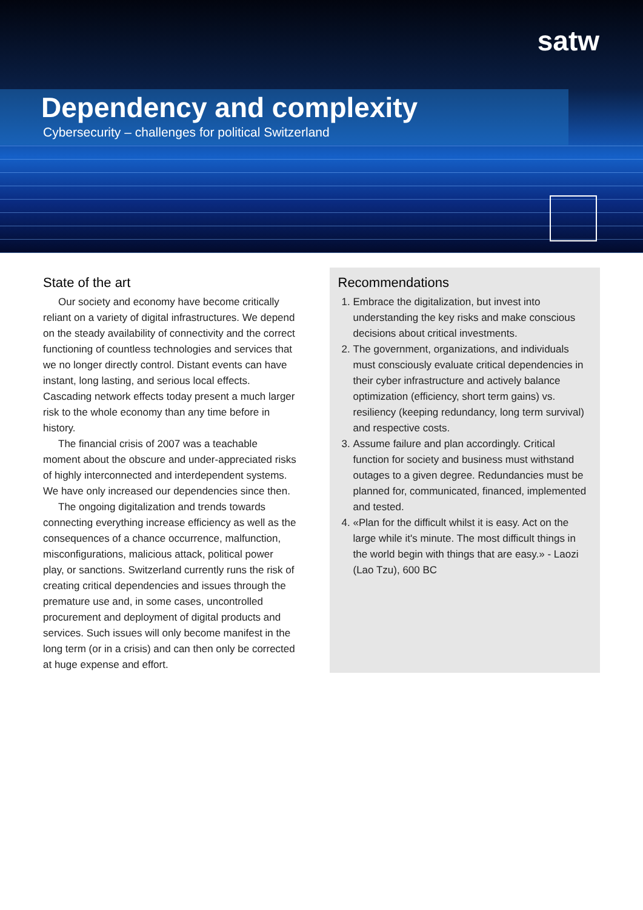satw
Dependency and complexity
Cybersecurity – challenges for political Switzerland
State of the art
Our society and economy have become critically reliant on a variety of digital infrastructures. We depend on the steady availability of connectivity and the correct functioning of countless technologies and services that we no longer directly control. Distant events can have instant, long lasting, and serious local effects. Cascading network effects today present a much larger risk to the whole economy than any time before in history.
The financial crisis of 2007 was a teachable moment about the obscure and under-appreciated risks of highly interconnected and interdependent systems. We have only increased our dependencies since then.
The ongoing digitalization and trends towards connecting everything increase efficiency as well as the consequences of a chance occurrence, malfunction, misconfigurations, malicious attack, political power play, or sanctions. Switzerland currently runs the risk of creating critical dependencies and issues through the premature use and, in some cases, uncontrolled procurement and deployment of digital products and services. Such issues will only become manifest in the long term (or in a crisis) and can then only be corrected at huge expense and effort.
Recommendations
1. Embrace the digitalization, but invest into understanding the key risks and make conscious decisions about critical investments.
2. The government, organizations, and individuals must consciously evaluate critical dependencies in their cyber infrastructure and actively balance optimization (efficiency, short term gains) vs. resiliency (keeping redundancy, long term survival) and respective costs.
3. Assume failure and plan accordingly. Critical function for society and business must withstand outages to a given degree. Redundancies must be planned for, communicated, financed, implemented and tested.
4. «Plan for the difficult whilst it is easy. Act on the large while it's minute. The most difficult things in the world begin with things that are easy.» - Laozi (Lao Tzu), 600 BC